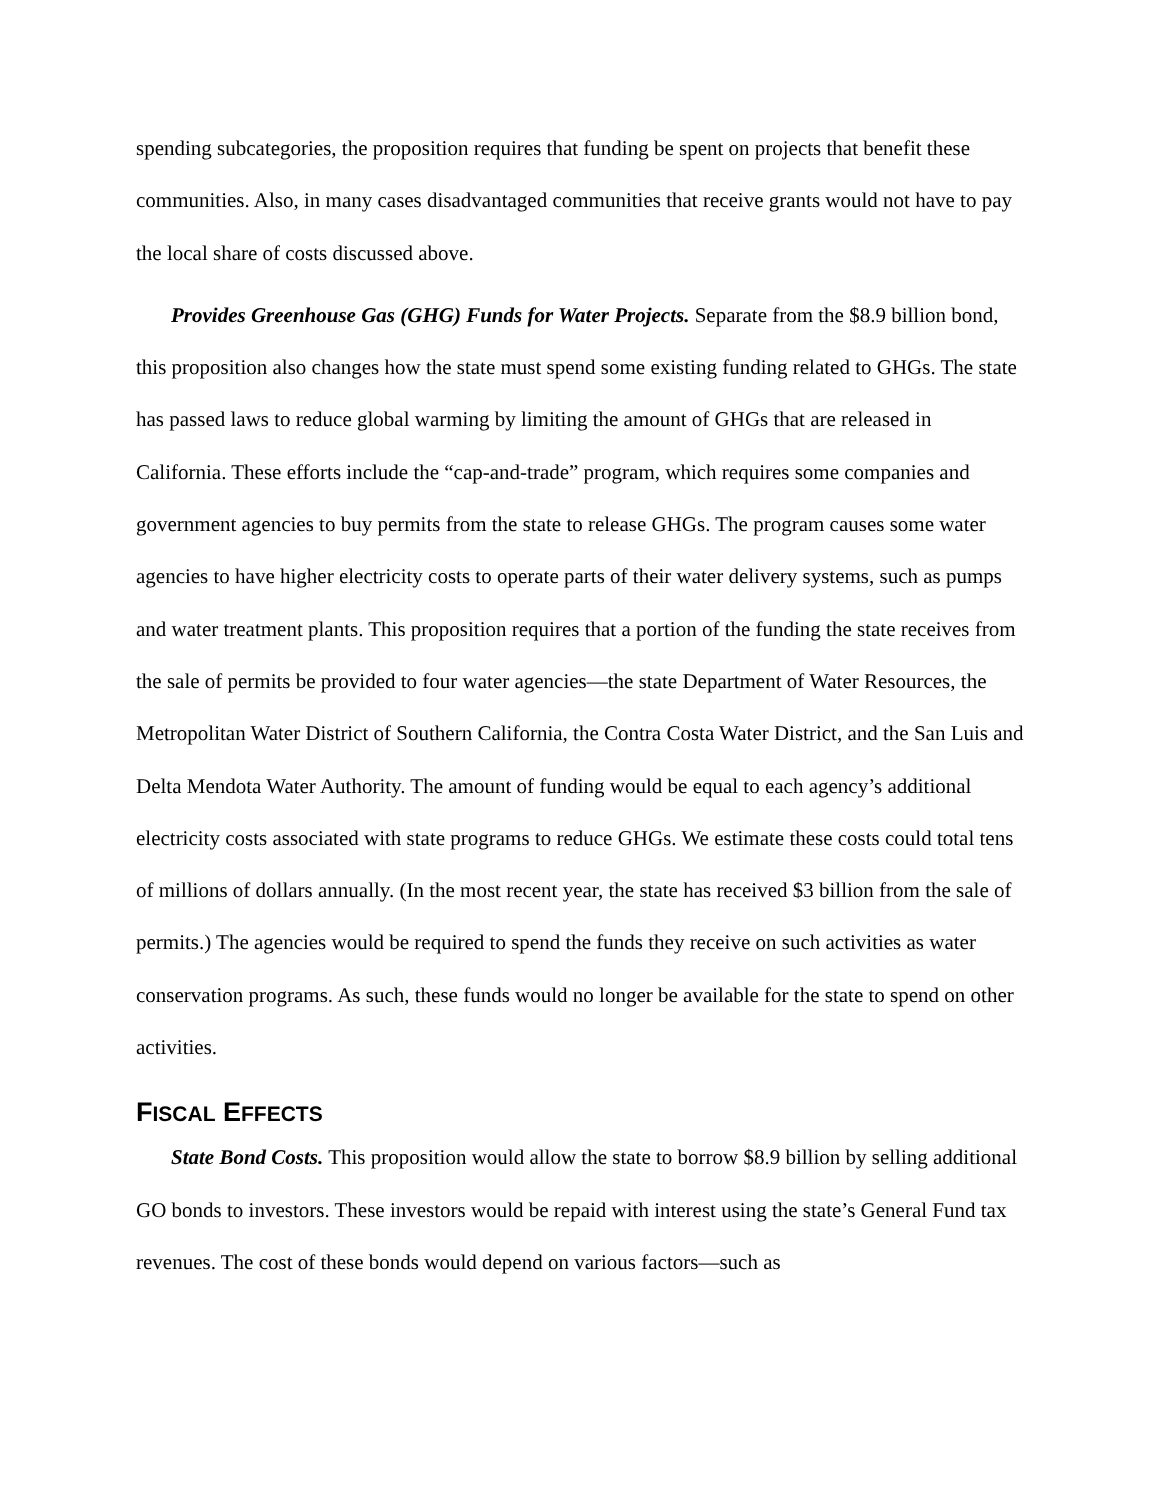spending subcategories, the proposition requires that funding be spent on projects that benefit these communities. Also, in many cases disadvantaged communities that receive grants would not have to pay the local share of costs discussed above.
Provides Greenhouse Gas (GHG) Funds for Water Projects. Separate from the $8.9 billion bond, this proposition also changes how the state must spend some existing funding related to GHGs. The state has passed laws to reduce global warming by limiting the amount of GHGs that are released in California. These efforts include the “cap-and-trade” program, which requires some companies and government agencies to buy permits from the state to release GHGs. The program causes some water agencies to have higher electricity costs to operate parts of their water delivery systems, such as pumps and water treatment plants. This proposition requires that a portion of the funding the state receives from the sale of permits be provided to four water agencies—the state Department of Water Resources, the Metropolitan Water District of Southern California, the Contra Costa Water District, and the San Luis and Delta Mendota Water Authority. The amount of funding would be equal to each agency’s additional electricity costs associated with state programs to reduce GHGs. We estimate these costs could total tens of millions of dollars annually. (In the most recent year, the state has received $3 billion from the sale of permits.) The agencies would be required to spend the funds they receive on such activities as water conservation programs. As such, these funds would no longer be available for the state to spend on other activities.
FISCAL EFFECTS
State Bond Costs. This proposition would allow the state to borrow $8.9 billion by selling additional GO bonds to investors. These investors would be repaid with interest using the state’s General Fund tax revenues. The cost of these bonds would depend on various factors—such as